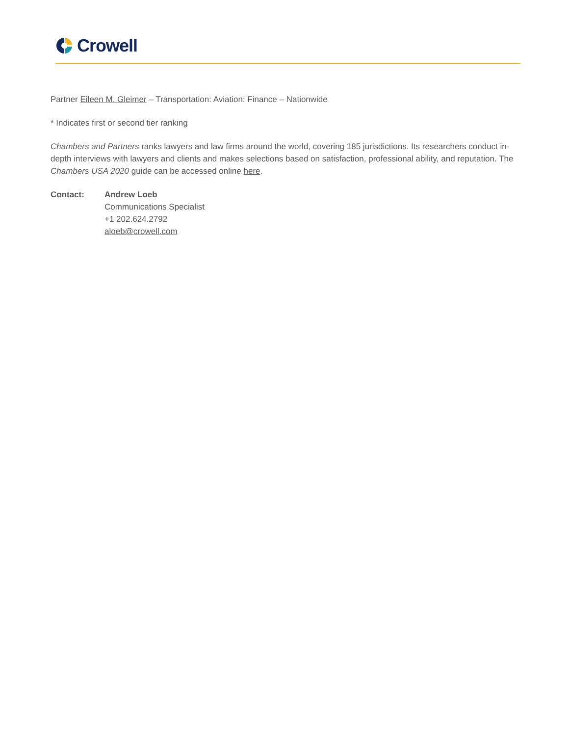Crowell
Partner Eileen M. Gleimer – Transportation: Aviation: Finance – Nationwide
* Indicates first or second tier ranking
Chambers and Partners ranks lawyers and law firms around the world, covering 185 jurisdictions. Its researchers conduct in-depth interviews with lawyers and clients and makes selections based on satisfaction, professional ability, and reputation. The Chambers USA 2020 guide can be accessed online here.
Contact: Andrew Loeb
Communications Specialist
+1 202.624.2792
aloeb@crowell.com